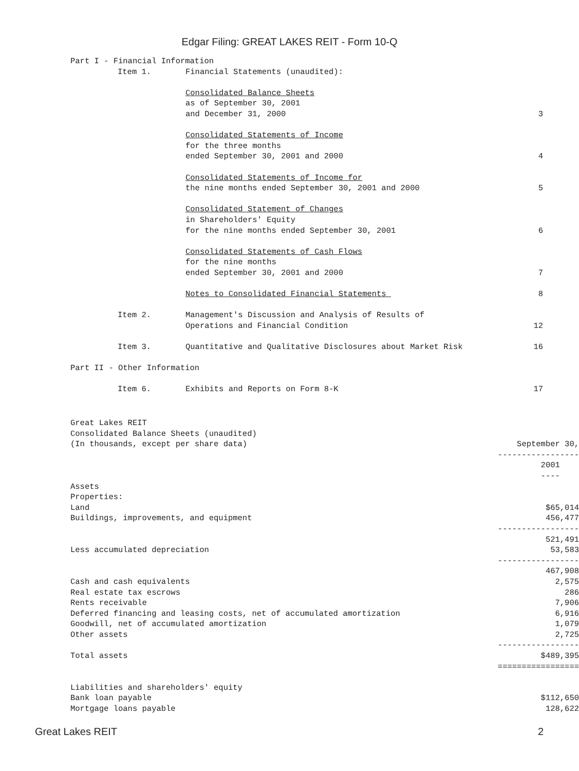Edgar Filing: GREAT LAKES REIT - Form 10-Q
| Part I - Financial Information | | | |
| | Item 1. | Financial Statements (unaudited): | |
| | | Consolidated Balance Sheets | |
| | | as of September 30, 2001 | |
| | | and December 31, 2000 | 3 |
| | | Consolidated Statements of Income | |
| | | for the three months | |
| | | ended September 30, 2001 and 2000 | 4 |
| | | Consolidated Statements of Income for | |
| | | the nine months ended September 30, 2001 and 2000 | 5 |
| | | Consolidated Statement of Changes | |
| | | in Shareholders' Equity | |
| | | for the nine months ended September 30, 2001 | 6 |
| | | Consolidated Statements of Cash Flows | |
| | | for the nine months | |
| | | ended September 30, 2001 and 2000 | 7 |
| | | Notes to Consolidated Financial Statements | 8 |
| | Item 2. | Management's Discussion and Analysis of Results of | |
| | | Operations and Financial Condition | 12 |
| | Item 3. | Quantitative and Qualitative Disclosures about Market Risk | 16 |
| Part II - Other Information | | | |
| | Item 6. | Exhibits and Reports on Form 8-K | 17 |
| Great Lakes REIT | |
| Consolidated Balance Sheets (unaudited) | |
| (In thousands, except per share data) | September 30, |
| | ----------------- |
| | 2001 |
| | ---- |
| Assets | |
| Properties: | |
| Land | $65,014 |
| Buildings, improvements, and equipment | 456,477 |
| | ----------------- |
| | 521,491 |
| Less accumulated depreciation | 53,583 |
| | ----------------- |
| | 467,908 |
| Cash and cash equivalents | 2,575 |
| Real estate tax escrows | 286 |
| Rents receivable | 7,906 |
| Deferred financing and leasing costs, net of accumulated amortization | 6,916 |
| Goodwill, net of accumulated amortization | 1,079 |
| Other assets | 2,725 |
| | ----------------- |
| Total assets | $489,395 |
| | ================= |
| Liabilities and shareholders' equity | |
| Bank loan payable | $112,650 |
| Mortgage loans payable | 128,622 |
Great Lakes REIT 2